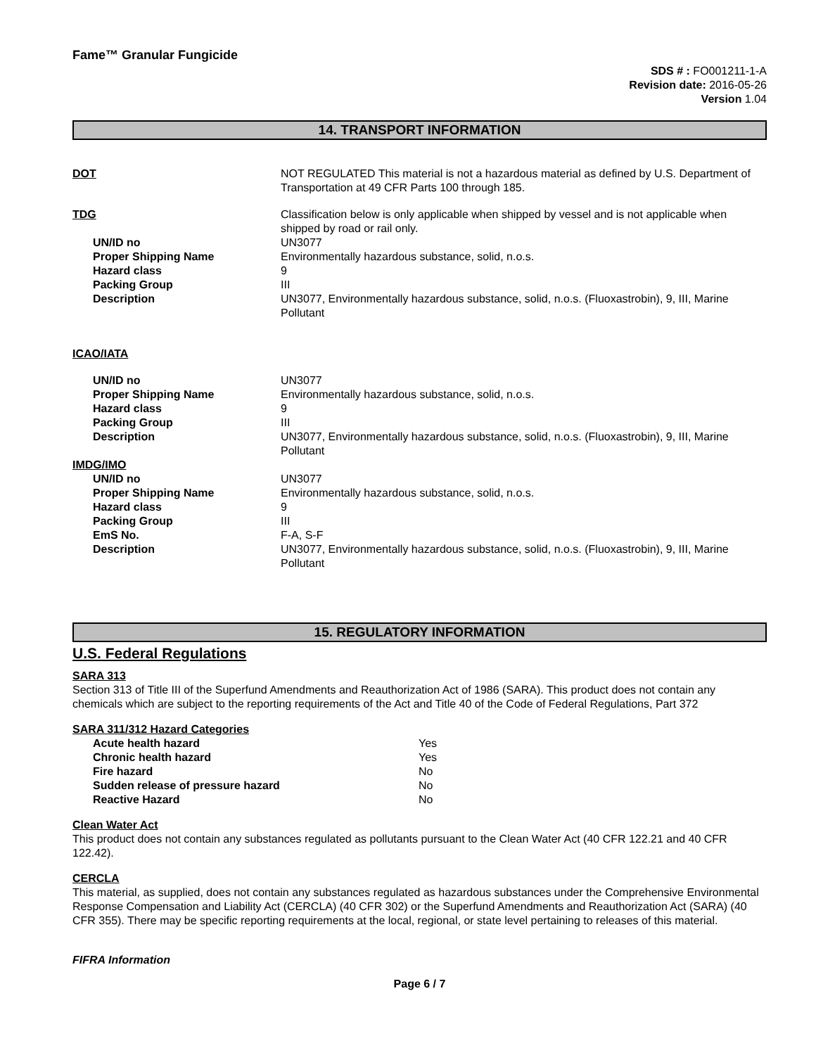Fame™ Granular Fungicide
SDS # : FO001211-1-A
Revision date: 2016-05-26
Version 1.04
14. TRANSPORT INFORMATION
| DOT | NOT REGULATED This material is not a hazardous material as defined by U.S. Department of Transportation at 49 CFR Parts 100 through 185. |
| TDG | Classification below is only applicable when shipped by vessel and is not applicable when shipped by road or rail only. |
| UN/ID no | UN3077 |
| Proper Shipping Name | Environmentally hazardous substance, solid, n.o.s. |
| Hazard class | 9 |
| Packing Group | III |
| Description | UN3077, Environmentally hazardous substance, solid, n.o.s. (Fluoxastrobin), 9, III, Marine Pollutant |
| ICAO/IATA | |
| UN/ID no | UN3077 |
| Proper Shipping Name | Environmentally hazardous substance, solid, n.o.s. |
| Hazard class | 9 |
| Packing Group | III |
| Description | UN3077, Environmentally hazardous substance, solid, n.o.s. (Fluoxastrobin), 9, III, Marine Pollutant |
| IMDG/IMO | |
| UN/ID no | UN3077 |
| Proper Shipping Name | Environmentally hazardous substance, solid, n.o.s. |
| Hazard class | 9 |
| Packing Group | III |
| EmS No. | F-A, S-F |
| Description | UN3077, Environmentally hazardous substance, solid, n.o.s. (Fluoxastrobin), 9, III, Marine Pollutant |
15. REGULATORY INFORMATION
U.S. Federal Regulations
SARA 313
Section 313 of Title III of the Superfund Amendments and Reauthorization Act of 1986 (SARA). This product does not contain any chemicals which are subject to the reporting requirements of the Act and Title 40 of the Code of Federal Regulations, Part 372
SARA 311/312 Hazard Categories
| Acute health hazard | Yes |
| Chronic health hazard | Yes |
| Fire hazard | No |
| Sudden release of pressure hazard | No |
| Reactive Hazard | No |
Clean Water Act
This product does not contain any substances regulated as pollutants pursuant to the Clean Water Act (40 CFR 122.21 and 40 CFR 122.42).
CERCLA
This material, as supplied, does not contain any substances regulated as hazardous substances under the Comprehensive Environmental Response Compensation and Liability Act (CERCLA) (40 CFR 302) or the Superfund Amendments and Reauthorization Act (SARA) (40 CFR 355). There may be specific reporting requirements at the local, regional, or state level pertaining to releases of this material.
FIFRA Information
Page 6 / 7